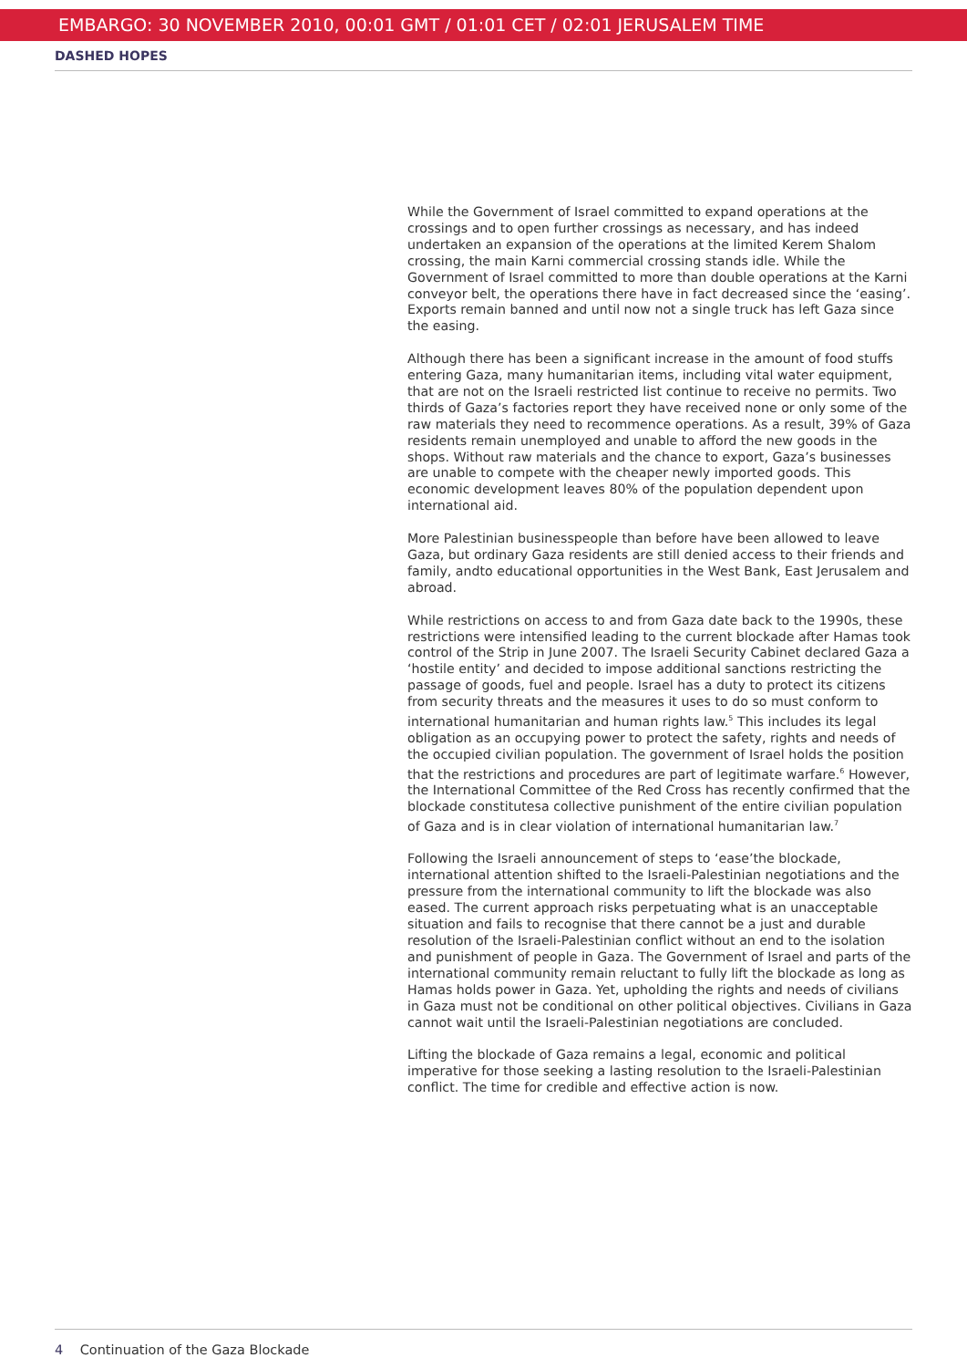EMBARGO: 30 NOVEMBER 2010, 00:01 GMT / 01:01 CET / 02:01 JERUSALEM TIME
DASHED HOPES
While the Government of Israel committed to expand operations at the crossings and to open further crossings as necessary, and has indeed undertaken an expansion of the operations at the limited Kerem Shalom crossing, the main Karni commercial crossing stands idle. While the Government of Israel committed to more than double operations at the Karni conveyor belt, the operations there have in fact decreased since the ‘easing’. Exports remain banned and until now not a single truck has left Gaza since the easing.
Although there has been a significant increase in the amount of food stuffs entering Gaza, many humanitarian items, including vital water equipment, that are not on the Israeli restricted list continue to receive no permits. Two thirds of Gaza’s factories report they have received none or only some of the raw materials they need to recommence operations. As a result, 39% of Gaza residents remain unemployed and unable to afford the new goods in the shops. Without raw materials and the chance to export, Gaza’s businesses are unable to compete with the cheaper newly imported goods. This economic development leaves 80% of the population dependent upon international aid.
More Palestinian businesspeople than before have been allowed to leave Gaza, but ordinary Gaza residents are still denied access to their friends and family, andto educational opportunities in the West Bank, East Jerusalem and abroad.
While restrictions on access to and from Gaza date back to the 1990s, these restrictions were intensified leading to the current blockade after Hamas took control of the Strip in June 2007. The Israeli Security Cabinet declared Gaza a ‘hostile entity’ and decided to impose additional sanctions restricting the passage of goods, fuel and people. Israel has a duty to protect its citizens from security threats and the measures it uses to do so must conform to international humanitarian and human rights law.<sup>5</sup> This includes its legal obligation as an occupying power to protect the safety, rights and needs of the occupied civilian population. The government of Israel holds the position that the restrictions and procedures are part of legitimate warfare.<sup>6</sup> However, the International Committee of the Red Cross has recently confirmed that the blockade constitutesa collective punishment of the entire civilian population of Gaza and is in clear violation of international humanitarian law.<sup>7</sup>
Following the Israeli announcement of steps to ‘ease’the blockade, international attention shifted to the Israeli-Palestinian negotiations and the pressure from the international community to lift the blockade was also eased. The current approach risks perpetuating what is an unacceptable situation and fails to recognise that there cannot be a just and durable resolution of the Israeli-Palestinian conflict without an end to the isolation and punishment of people in Gaza. The Government of Israel and parts of the international community remain reluctant to fully lift the blockade as long as Hamas holds power in Gaza. Yet, upholding the rights and needs of civilians in Gaza must not be conditional on other political objectives. Civilians in Gaza cannot wait until the Israeli-Palestinian negotiations are concluded.
Lifting the blockade of Gaza remains a legal, economic and political imperative for those seeking a lasting resolution to the Israeli-Palestinian conflict. The time for credible and effective action is now.
4 Continuation of the Gaza Blockade